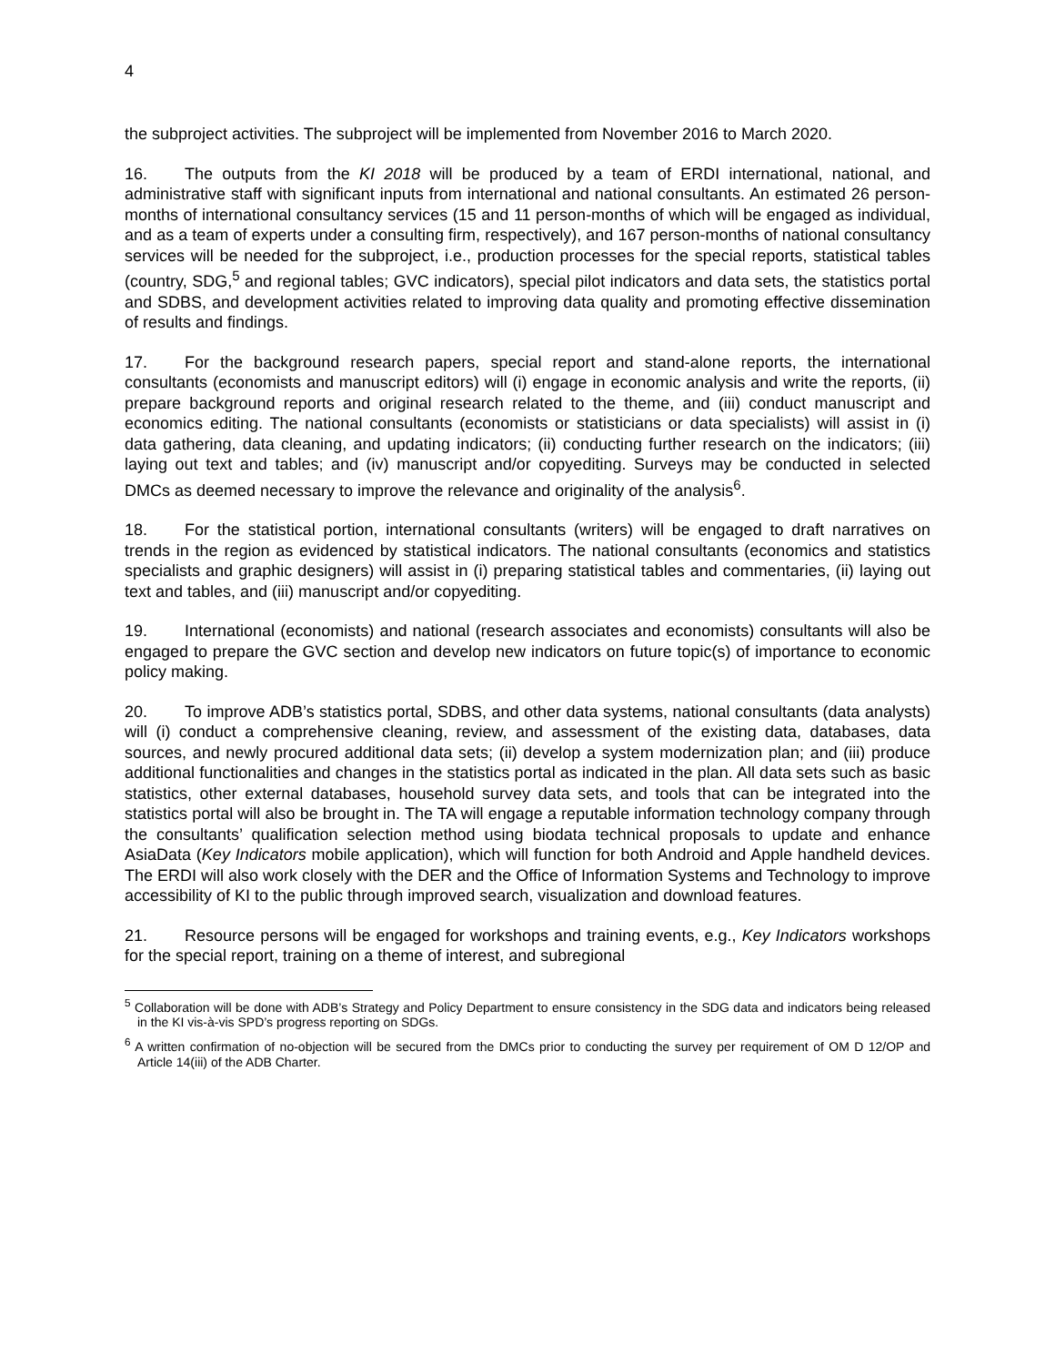4
the subproject activities. The subproject will be implemented from November 2016 to March 2020.
16. The outputs from the KI 2018 will be produced by a team of ERDI international, national, and administrative staff with significant inputs from international and national consultants. An estimated 26 person-months of international consultancy services (15 and 11 person-months of which will be engaged as individual, and as a team of experts under a consulting firm, respectively), and 167 person-months of national consultancy services will be needed for the subproject, i.e., production processes for the special reports, statistical tables (country, SDG,<sup>5</sup> and regional tables; GVC indicators), special pilot indicators and data sets, the statistics portal and SDBS, and development activities related to improving data quality and promoting effective dissemination of results and findings.
17. For the background research papers, special report and stand-alone reports, the international consultants (economists and manuscript editors) will (i) engage in economic analysis and write the reports, (ii) prepare background reports and original research related to the theme, and (iii) conduct manuscript and economics editing. The national consultants (economists or statisticians or data specialists) will assist in (i) data gathering, data cleaning, and updating indicators; (ii) conducting further research on the indicators; (iii) laying out text and tables; and (iv) manuscript and/or copyediting. Surveys may be conducted in selected DMCs as deemed necessary to improve the relevance and originality of the analysis<sup>6</sup>.
18. For the statistical portion, international consultants (writers) will be engaged to draft narratives on trends in the region as evidenced by statistical indicators. The national consultants (economics and statistics specialists and graphic designers) will assist in (i) preparing statistical tables and commentaries, (ii) laying out text and tables, and (iii) manuscript and/or copyediting.
19. International (economists) and national (research associates and economists) consultants will also be engaged to prepare the GVC section and develop new indicators on future topic(s) of importance to economic policy making.
20. To improve ADB’s statistics portal, SDBS, and other data systems, national consultants (data analysts) will (i) conduct a comprehensive cleaning, review, and assessment of the existing data, databases, data sources, and newly procured additional data sets; (ii) develop a system modernization plan; and (iii) produce additional functionalities and changes in the statistics portal as indicated in the plan. All data sets such as basic statistics, other external databases, household survey data sets, and tools that can be integrated into the statistics portal will also be brought in. The TA will engage a reputable information technology company through the consultants’ qualification selection method using biodata technical proposals to update and enhance AsiaData (Key Indicators mobile application), which will function for both Android and Apple handheld devices. The ERDI will also work closely with the DER and the Office of Information Systems and Technology to improve accessibility of KI to the public through improved search, visualization and download features.
21. Resource persons will be engaged for workshops and training events, e.g., Key Indicators workshops for the special report, training on a theme of interest, and subregional
<sup>5</sup> Collaboration will be done with ADB’s Strategy and Policy Department to ensure consistency in the SDG data and indicators being released in the KI vis-à-vis SPD’s progress reporting on SDGs.
<sup>6</sup> A written confirmation of no-objection will be secured from the DMCs prior to conducting the survey per requirement of OM D 12/OP and Article 14(iii) of the ADB Charter.